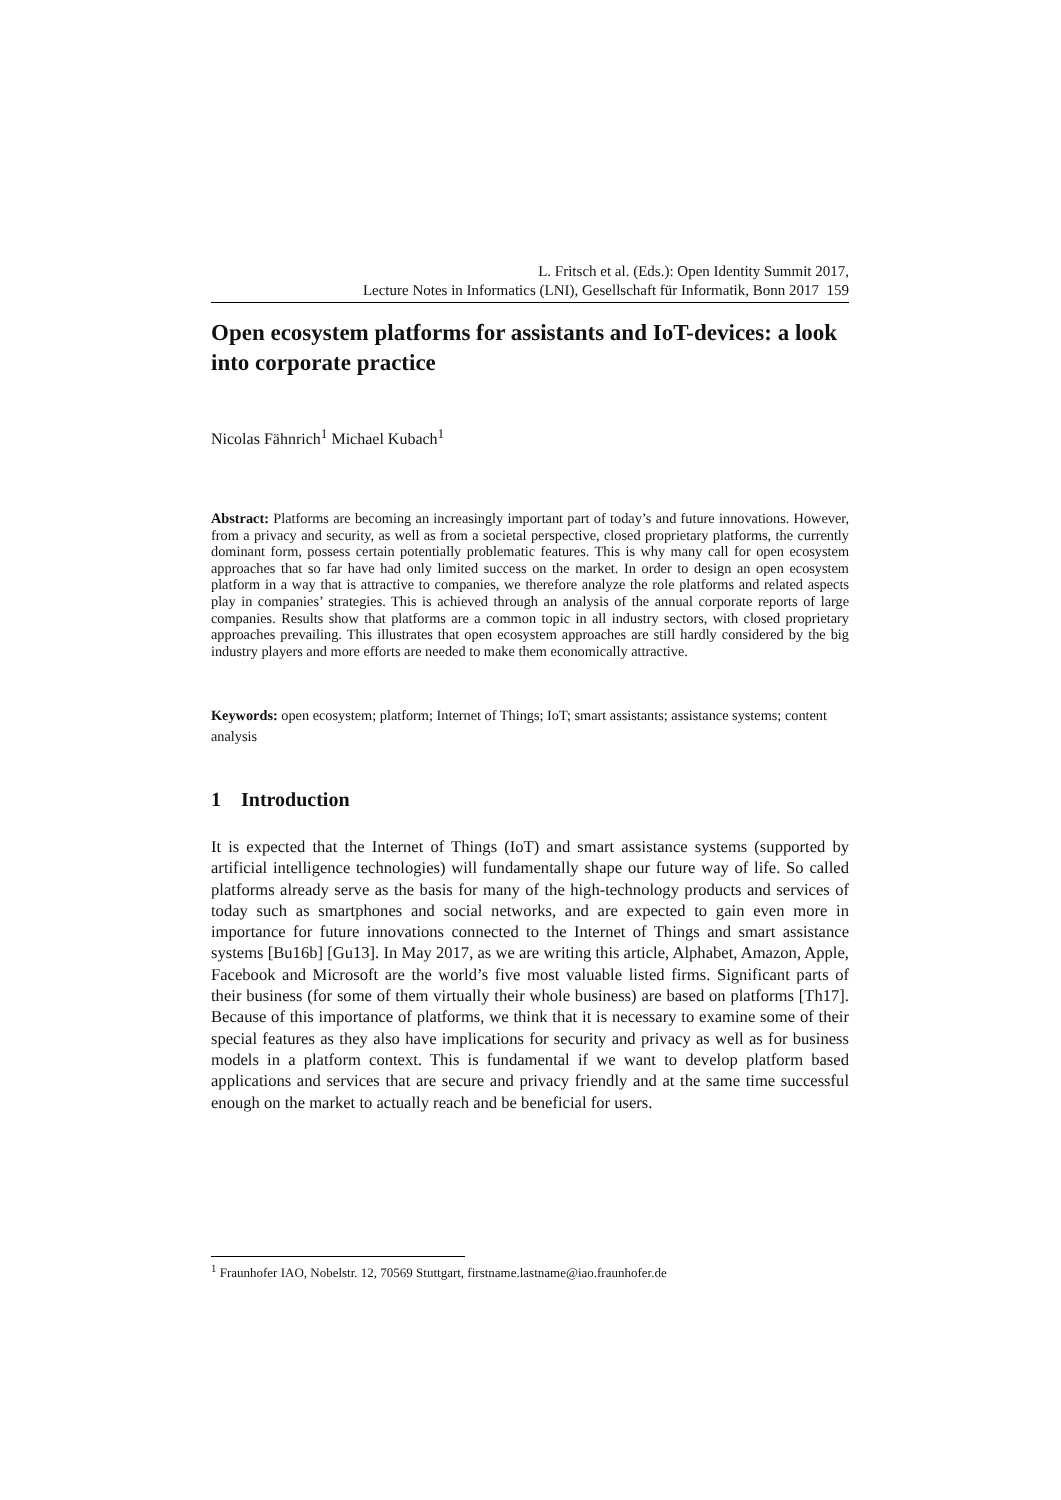L. Fritsch et al. (Eds.): Open Identity Summit 2017,
Lecture Notes in Informatics (LNI), Gesellschaft für Informatik, Bonn 2017 159
Open ecosystem platforms for assistants and IoT-devices: a look into corporate practice
Nicolas Fähnrich<sup>1</sup> Michael Kubach<sup>1</sup>
Abstract: Platforms are becoming an increasingly important part of today’s and future innovations. However, from a privacy and security, as well as from a societal perspective, closed proprietary platforms, the currently dominant form, possess certain potentially problematic features. This is why many call for open ecosystem approaches that so far have had only limited success on the market. In order to design an open ecosystem platform in a way that is attractive to companies, we therefore analyze the role platforms and related aspects play in companies’ strategies. This is achieved through an analysis of the annual corporate reports of large companies. Results show that platforms are a common topic in all industry sectors, with closed proprietary approaches prevailing. This illustrates that open ecosystem approaches are still hardly considered by the big industry players and more efforts are needed to make them economically attractive.
Keywords: open ecosystem; platform; Internet of Things; IoT; smart assistants; assistance systems; content analysis
1 Introduction
It is expected that the Internet of Things (IoT) and smart assistance systems (supported by artificial intelligence technologies) will fundamentally shape our future way of life. So called platforms already serve as the basis for many of the high-technology products and services of today such as smartphones and social networks, and are expected to gain even more in importance for future innovations connected to the Internet of Things and smart assistance systems [Bu16b] [Gu13]. In May 2017, as we are writing this article, Alphabet, Amazon, Apple, Facebook and Microsoft are the world’s five most valuable listed firms. Significant parts of their business (for some of them virtually their whole business) are based on platforms [Th17]. Because of this importance of platforms, we think that it is necessary to examine some of their special features as they also have implications for security and privacy as well as for business models in a platform context. This is fundamental if we want to develop platform based applications and services that are secure and privacy friendly and at the same time successful enough on the market to actually reach and be beneficial for users.
<sup>1</sup> Fraunhofer IAO, Nobelstr. 12, 70569 Stuttgart, firstname.lastname@iao.fraunhofer.de